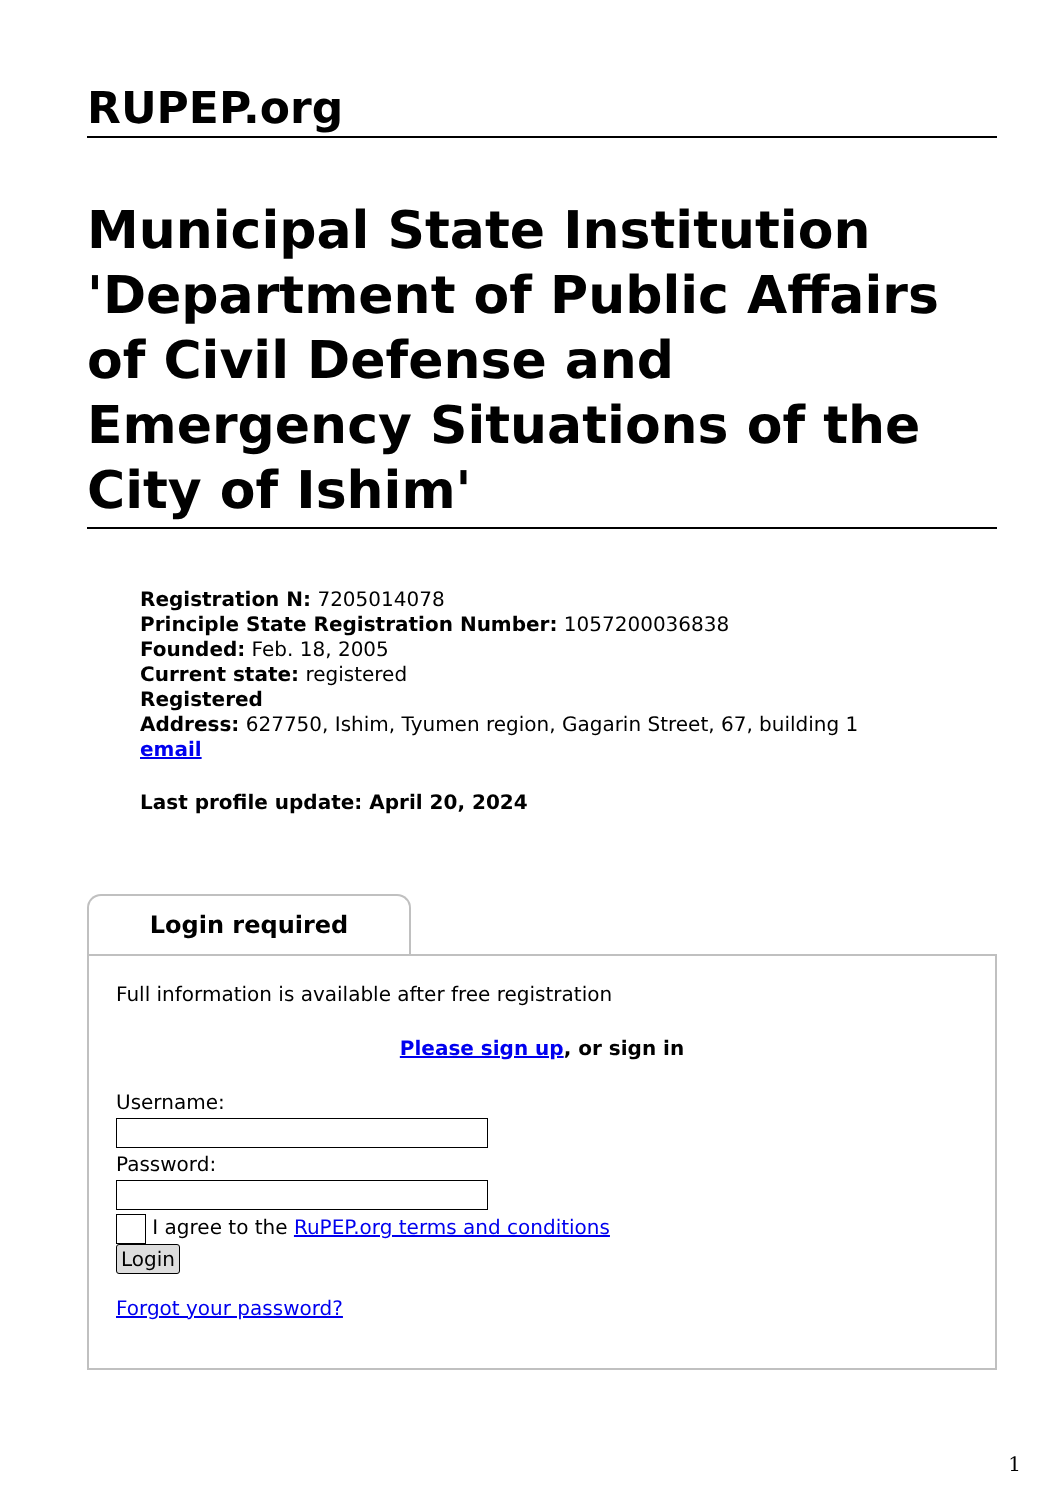RUPEP.org
Municipal State Institution 'Department of Public Affairs of Civil Defense and Emergency Situations of the City of Ishim'
Registration N: 7205014078
Principle State Registration Number: 1057200036838
Founded: Feb. 18, 2005
Current state: registered
Registered
Address: 627750, Ishim, Tyumen region, Gagarin Street, 67, building 1
email
Last profile update: April 20, 2024
Login required
Full information is available after free registration
Please sign up, or sign in
Username:
Password:
I agree to the RuPEP.org terms and conditions
Login
Forgot your password?
1